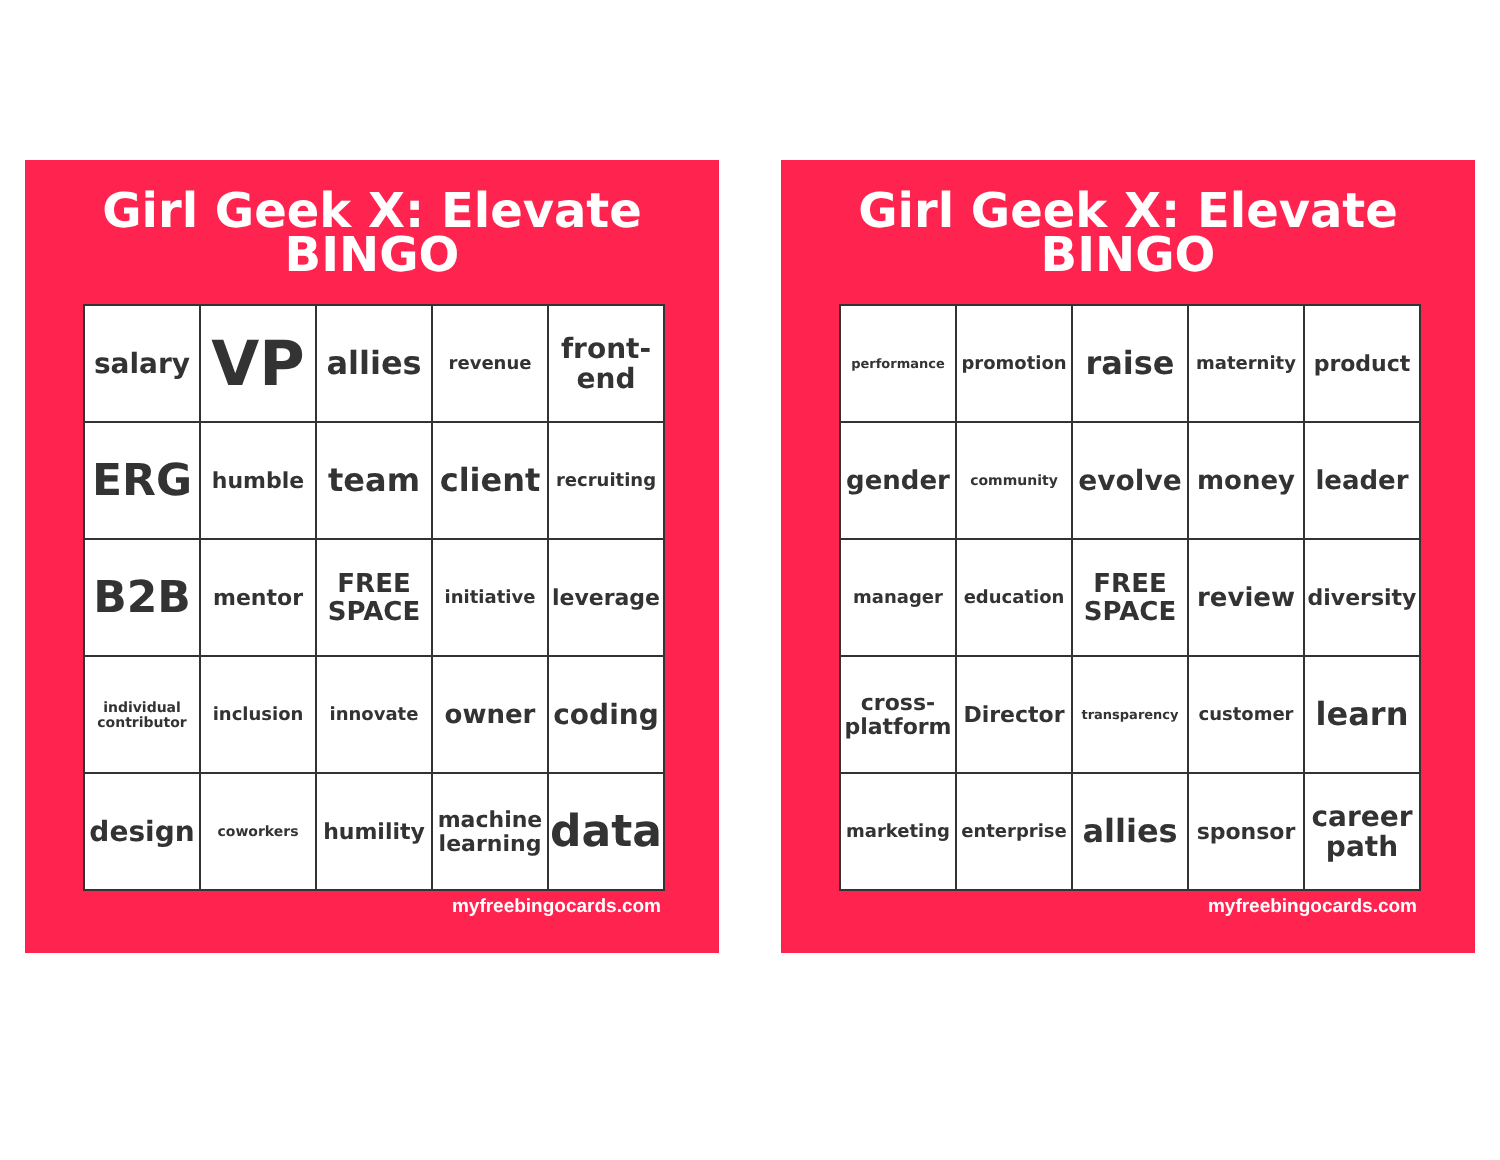Girl Geek X: Elevate
BINGO
| salary | VP | allies | revenue | front- end |
| ERG | humble | team | client | recruiting |
| B2B | mentor | FREE SPACE | initiative | leverage |
| individual contributor | inclusion | innovate | owner | coding |
| design | coworkers | humility | machine learning | data |
myfreebingocards.com
Girl Geek X: Elevate
BINGO
| performance | promotion | raise | maternity | product |
| gender | community | evolve | money | leader |
| manager | education | FREE SPACE | review | diversity |
| cross- platform | Director | transparency | customer | learn |
| marketing | enterprise | allies | sponsor | career path |
myfreebingocards.com